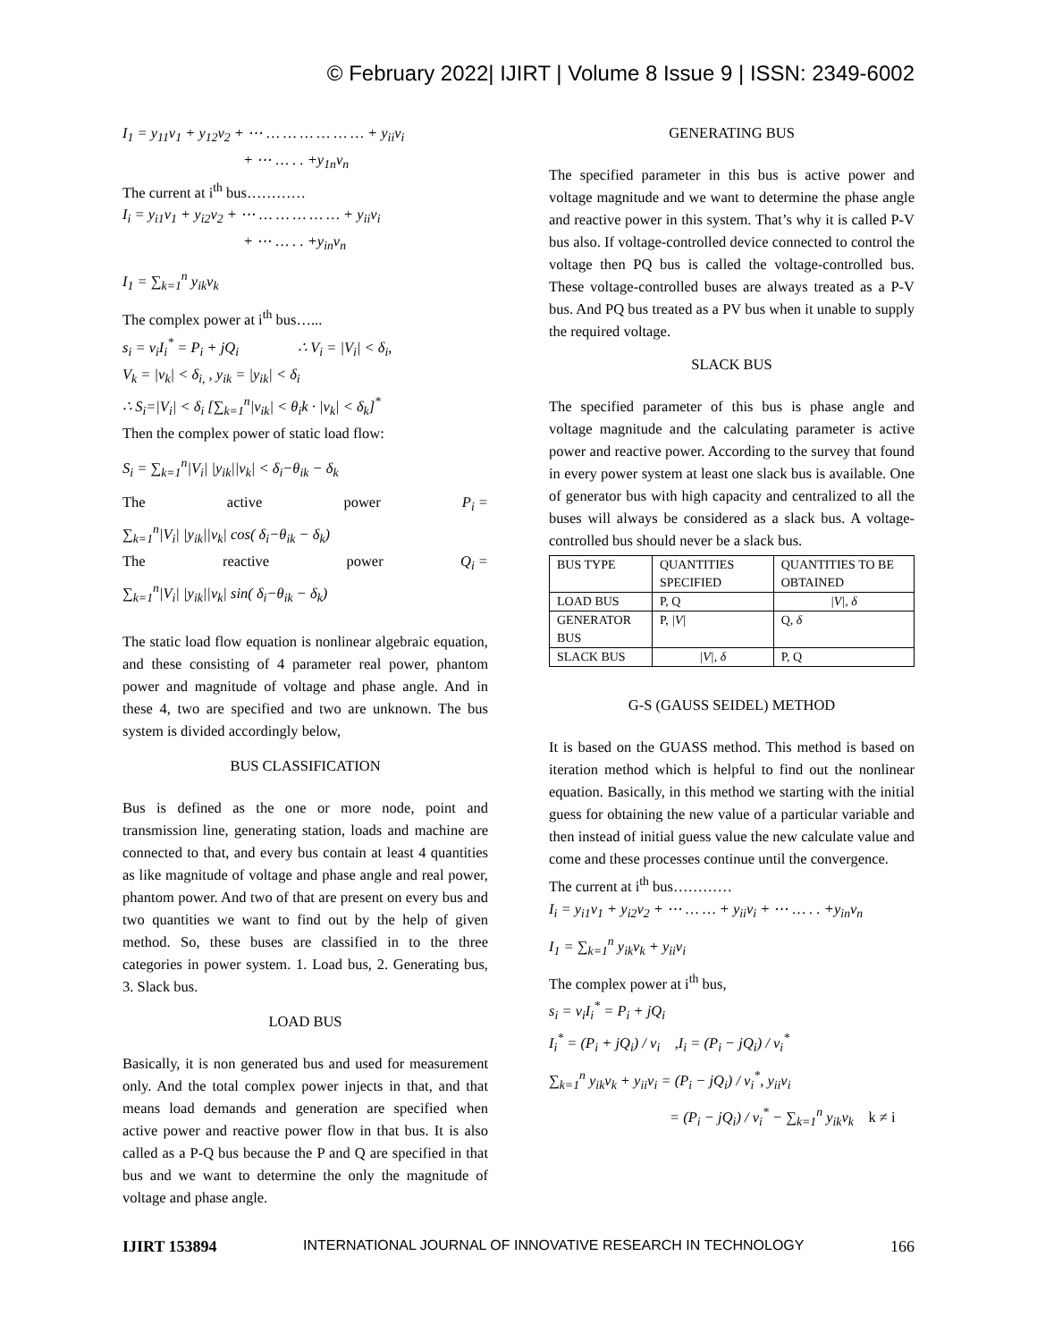© February 2022| IJIRT | Volume 8 Issue 9 | ISSN: 2349-6002
I<sub>1</sub> = y<sub>11</sub>v<sub>1</sub> + y<sub>12</sub>v<sub>2</sub> + ⋯ … … … … … … + y<sub>ii</sub>v<sub>i</sub>
+ ⋯ … . . +y<sub>1n</sub>v<sub>n</sub>
The current at i<sup>th</sup> bus…………
I<sub>i</sub> = y<sub>i1</sub>v<sub>1</sub> + y<sub>i2</sub>v<sub>2</sub> + ⋯ … … … … … + y<sub>ii</sub>v<sub>i</sub>
+ ⋯ … . . +y<sub>in</sub>v<sub>n</sub>
I<sub>1</sub> = ∑<sub>k=1</sub><sup>n</sup> y<sub>ik</sub>v<sub>k</sub>
The complex power at i<sup>th</sup> bus…...
s<sub>i</sub> = v<sub>i</sub>I<sub>i</sub><sup>*</sup> = P<sub>i</sub> + jQ<sub>i</sub> ∴ V<sub>i</sub> = |V<sub>i</sub>| < δ<sub>i</sub>,
V<sub>k</sub> = |v<sub>k</sub>| < δ<sub>i,</sub> , y<sub>ik</sub> = |y<sub>ik</sub>| < δ<sub>i</sub>
∴ S<sub>i</sub>=|V<sub>i</sub>| < δ<sub>i</sub> [∑<sub>k=1</sub><sup>n</sup>|v<sub>ik</sub>| < θ<sub>i</sub>k · |v<sub>k</sub>| < δ<sub>k</sub>]<sup>*</sup>
Then the complex power of static load flow:
S<sub>i</sub> = ∑<sub>k=1</sub><sup>n</sup>|V<sub>i</sub>| |y<sub>ik</sub>||v<sub>k</sub>| < δ<sub>i</sub>−θ<sub>ik</sub> − δ<sub>k</sub>
The active power P<sub>i</sub> =
∑<sub>k=1</sub><sup>n</sup>|V<sub>i</sub>| |y<sub>ik</sub>||v<sub>k</sub>| cos( δ<sub>i</sub>−θ<sub>ik</sub> − δ<sub>k</sub>)
The reactive power Q<sub>i</sub> =
∑<sub>k=1</sub><sup>n</sup>|V<sub>i</sub>| |y<sub>ik</sub>||v<sub>k</sub>| sin( δ<sub>i</sub>−θ<sub>ik</sub> − δ<sub>k</sub>)
The static load flow equation is nonlinear algebraic equation, and these consisting of 4 parameter real power, phantom power and magnitude of voltage and phase angle. And in these 4, two are specified and two are unknown. The bus system is divided accordingly below,
BUS CLASSIFICATION
Bus is defined as the one or more node, point and transmission line, generating station, loads and machine are connected to that, and every bus contain at least 4 quantities as like magnitude of voltage and phase angle and real power, phantom power. And two of that are present on every bus and two quantities we want to find out by the help of given method. So, these buses are classified in to the three categories in power system. 1. Load bus, 2. Generating bus, 3. Slack bus.
LOAD BUS
Basically, it is non generated bus and used for measurement only. And the total complex power injects in that, and that means load demands and generation are specified when active power and reactive power flow in that bus. It is also called as a P-Q bus because the P and Q are specified in that bus and we want to determine the only the magnitude of voltage and phase angle.
GENERATING BUS
The specified parameter in this bus is active power and voltage magnitude and we want to determine the phase angle and reactive power in this system. That’s why it is called P-V bus also. If voltage-controlled device connected to control the voltage then PQ bus is called the voltage-controlled bus. These voltage-controlled buses are always treated as a P-V bus. And PQ bus treated as a PV bus when it unable to supply the required voltage.
SLACK BUS
The specified parameter of this bus is phase angle and voltage magnitude and the calculating parameter is active power and reactive power. According to the survey that found in every power system at least one slack bus is available. One of generator bus with high capacity and centralized to all the buses will always be considered as a slack bus. A voltage-controlled bus should never be a slack bus.
| BUS TYPE | QUANTITIES SPECIFIED | QUANTITIES TO BE OBTAINED |
| LOAD BUS | P, Q | /V/, δ |
| GENERATOR BUS | P, /V/ | Q, δ |
| SLACK BUS | /V/, δ | P, Q |
G-S (GAUSS SEIDEL) METHOD
It is based on the GUASS method. This method is based on iteration method which is helpful to find out the nonlinear equation. Basically, in this method we starting with the initial guess for obtaining the new value of a particular variable and then instead of initial guess value the new calculate value and come and these processes continue until the convergence.
The current at i<sup>th</sup> bus…………
I<sub>i</sub> = y<sub>i1</sub>v<sub>1</sub> + y<sub>i2</sub>v<sub>2</sub> + ⋯ … … + y<sub>ii</sub>v<sub>i</sub> + ⋯ … . . +y<sub>in</sub>v<sub>n</sub>
I<sub>1</sub> = ∑<sub>k=1</sub><sup>n</sup> y<sub>ik</sub>v<sub>k</sub> + y<sub>ii</sub>v<sub>i</sub>
The complex power at i<sup>th</sup> bus,
s<sub>i</sub> = v<sub>i</sub>I<sub>i</sub><sup>*</sup> = P<sub>i</sub> + jQ<sub>i</sub>
I<sub>i</sub><sup>*</sup> = (P<sub>i</sub> + jQ<sub>i</sub>) / v<sub>i</sub> ,I<sub>i</sub> = (P<sub>i</sub> − jQ<sub>i</sub>) / v<sub>i</sub><sup>*</sup>
∑<sub>k=1</sub><sup>n</sup> y<sub>ik</sub>v<sub>k</sub> + y<sub>ii</sub>v<sub>i</sub> = (P<sub>i</sub> − jQ<sub>i</sub>) / v<sub>i</sub><sup>*</sup>, y<sub>ii</sub>v<sub>i</sub>
= (P<sub>i</sub> − jQ<sub>i</sub>) / v<sub>i</sub><sup>*</sup> − ∑<sub>k=1</sub><sup>n</sup> y<sub>ik</sub>v<sub>k</sub> k ≠ i
IJIRT 153894 INTERNATIONAL JOURNAL OF INNOVATIVE RESEARCH IN TECHNOLOGY 166